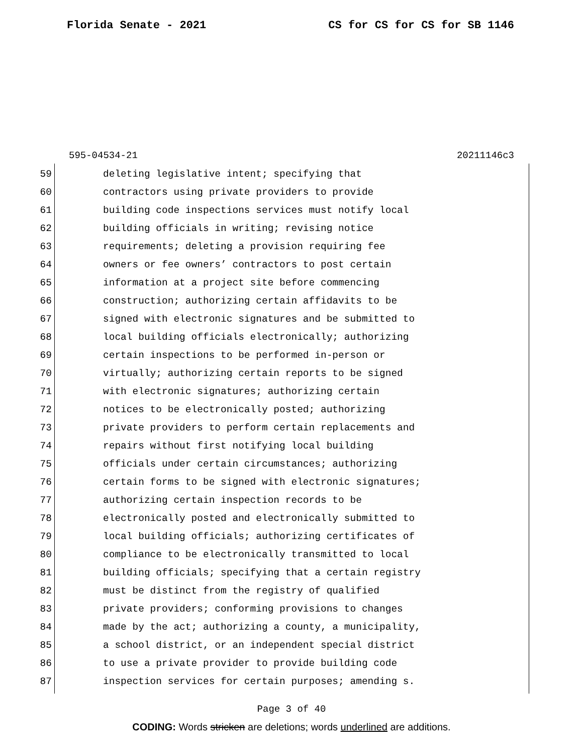Florida Senate - 2021 CS for CS for CS for SB 1146
595-04534-21 20211146c3
59 deleting legislative intent; specifying that
60 contractors using private providers to provide
61 building code inspections services must notify local
62 building officials in writing; revising notice
63 requirements; deleting a provision requiring fee
64 owners or fee owners’ contractors to post certain
65 information at a project site before commencing
66 construction; authorizing certain affidavits to be
67 signed with electronic signatures and be submitted to
68 local building officials electronically; authorizing
69 certain inspections to be performed in-person or
70 virtually; authorizing certain reports to be signed
71 with electronic signatures; authorizing certain
72 notices to be electronically posted; authorizing
73 private providers to perform certain replacements and
74 repairs without first notifying local building
75 officials under certain circumstances; authorizing
76 certain forms to be signed with electronic signatures;
77 authorizing certain inspection records to be
78 electronically posted and electronically submitted to
79 local building officials; authorizing certificates of
80 compliance to be electronically transmitted to local
81 building officials; specifying that a certain registry
82 must be distinct from the registry of qualified
83 private providers; conforming provisions to changes
84 made by the act; authorizing a county, a municipality,
85 a school district, or an independent special district
86 to use a private provider to provide building code
87 inspection services for certain purposes; amending s.
Page 3 of 40
CODING: Words stricken are deletions; words underlined are additions.